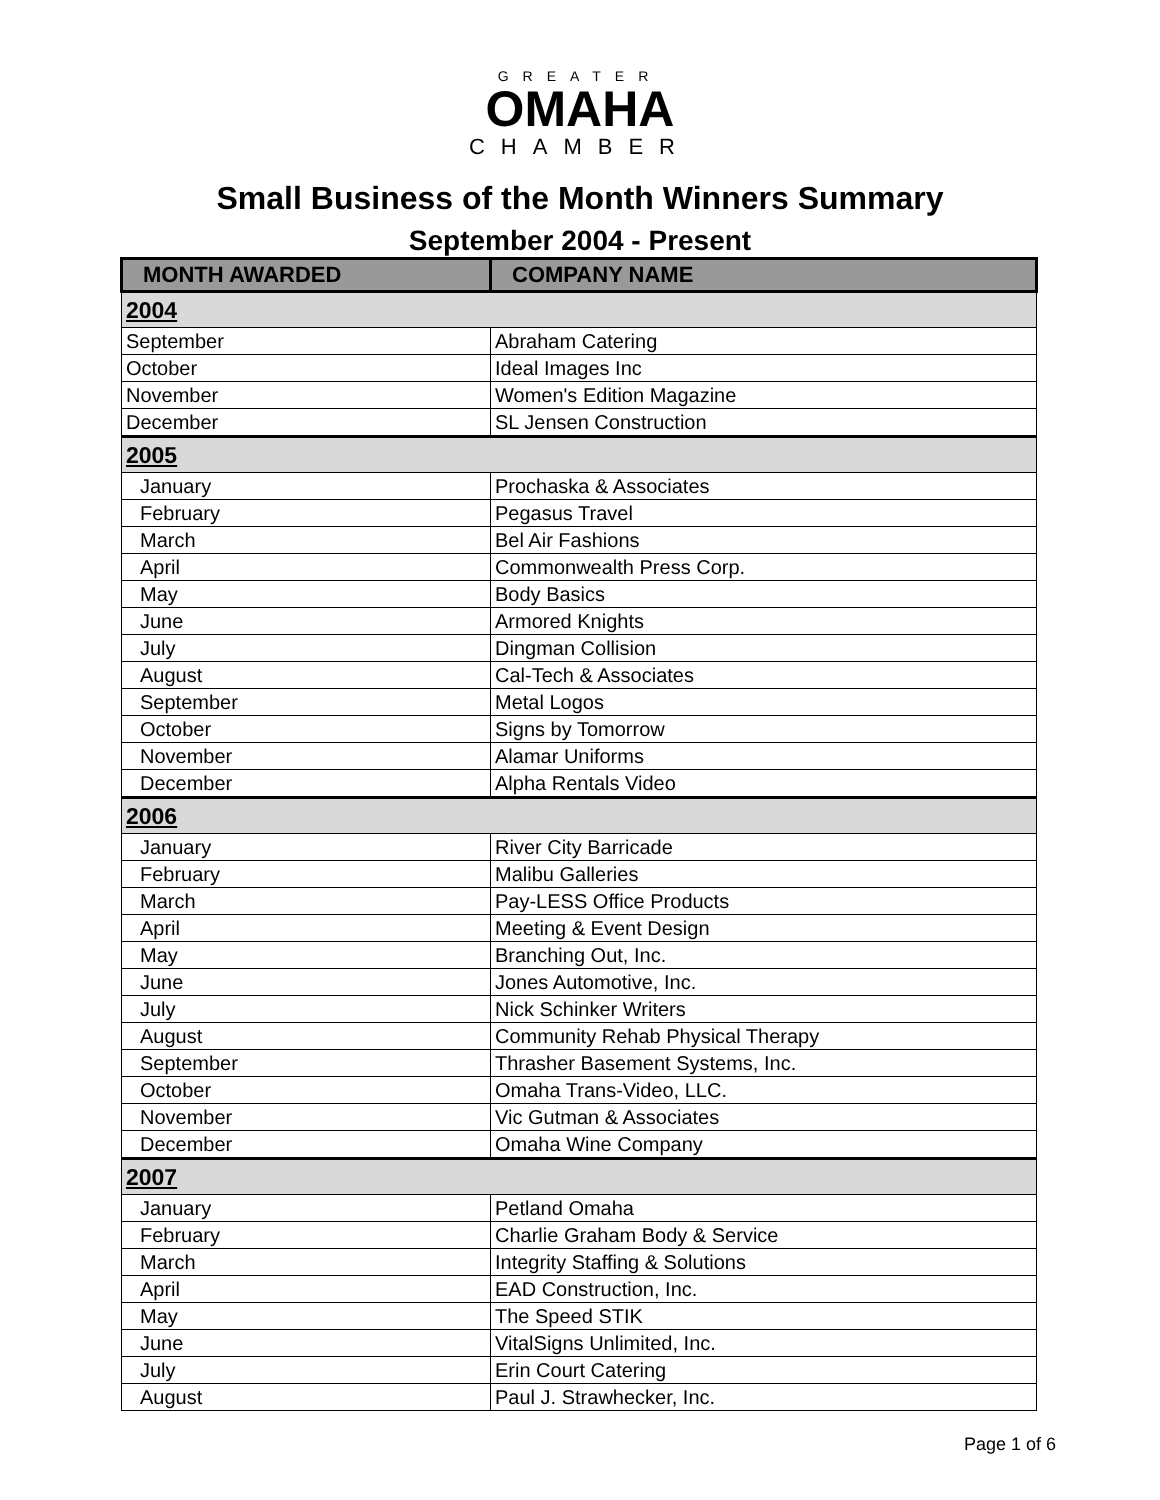GREATER
OMAHA
CHAMBER
Small Business of the Month Winners Summary
September 2004 - Present
| MONTH AWARDED | COMPANY NAME |
| --- | --- |
| 2004 | |
| September | Abraham Catering |
| October | Ideal Images Inc |
| November | Women's Edition Magazine |
| December | SL Jensen Construction |
| 2005 | |
| January | Prochaska & Associates |
| February | Pegasus Travel |
| March | Bel Air Fashions |
| April | Commonwealth Press Corp. |
| May | Body Basics |
| June | Armored Knights |
| July | Dingman Collision |
| August | Cal-Tech & Associates |
| September | Metal Logos |
| October | Signs by Tomorrow |
| November | Alamar Uniforms |
| December | Alpha Rentals Video |
| 2006 | |
| January | River City Barricade |
| February | Malibu Galleries |
| March | Pay-LESS Office Products |
| April | Meeting & Event Design |
| May | Branching Out, Inc. |
| June | Jones Automotive, Inc. |
| July | Nick Schinker Writers |
| August | Community Rehab Physical Therapy |
| September | Thrasher Basement Systems, Inc. |
| October | Omaha Trans-Video, LLC. |
| November | Vic Gutman & Associates |
| December | Omaha Wine Company |
| 2007 | |
| January | Petland Omaha |
| February | Charlie Graham Body & Service |
| March | Integrity Staffing & Solutions |
| April | EAD Construction, Inc. |
| May | The Speed STIK |
| June | VitalSigns Unlimited, Inc. |
| July | Erin Court Catering |
| August | Paul J. Strawhecker, Inc. |
Page 1 of 6